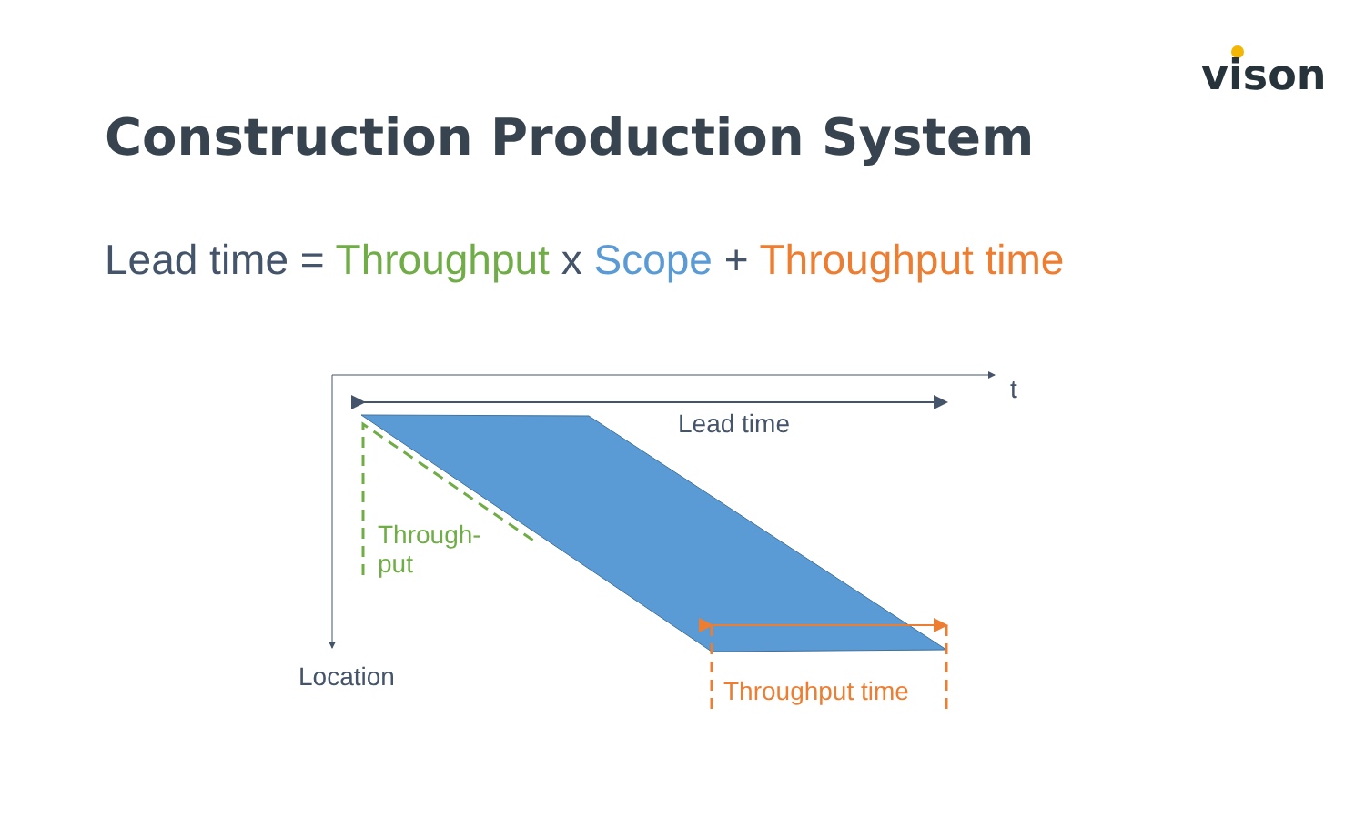vison
Construction Production System
Lead time = Throughput x Scope + Throughput time
t
Lead time
Through-
put
Location Throughput time